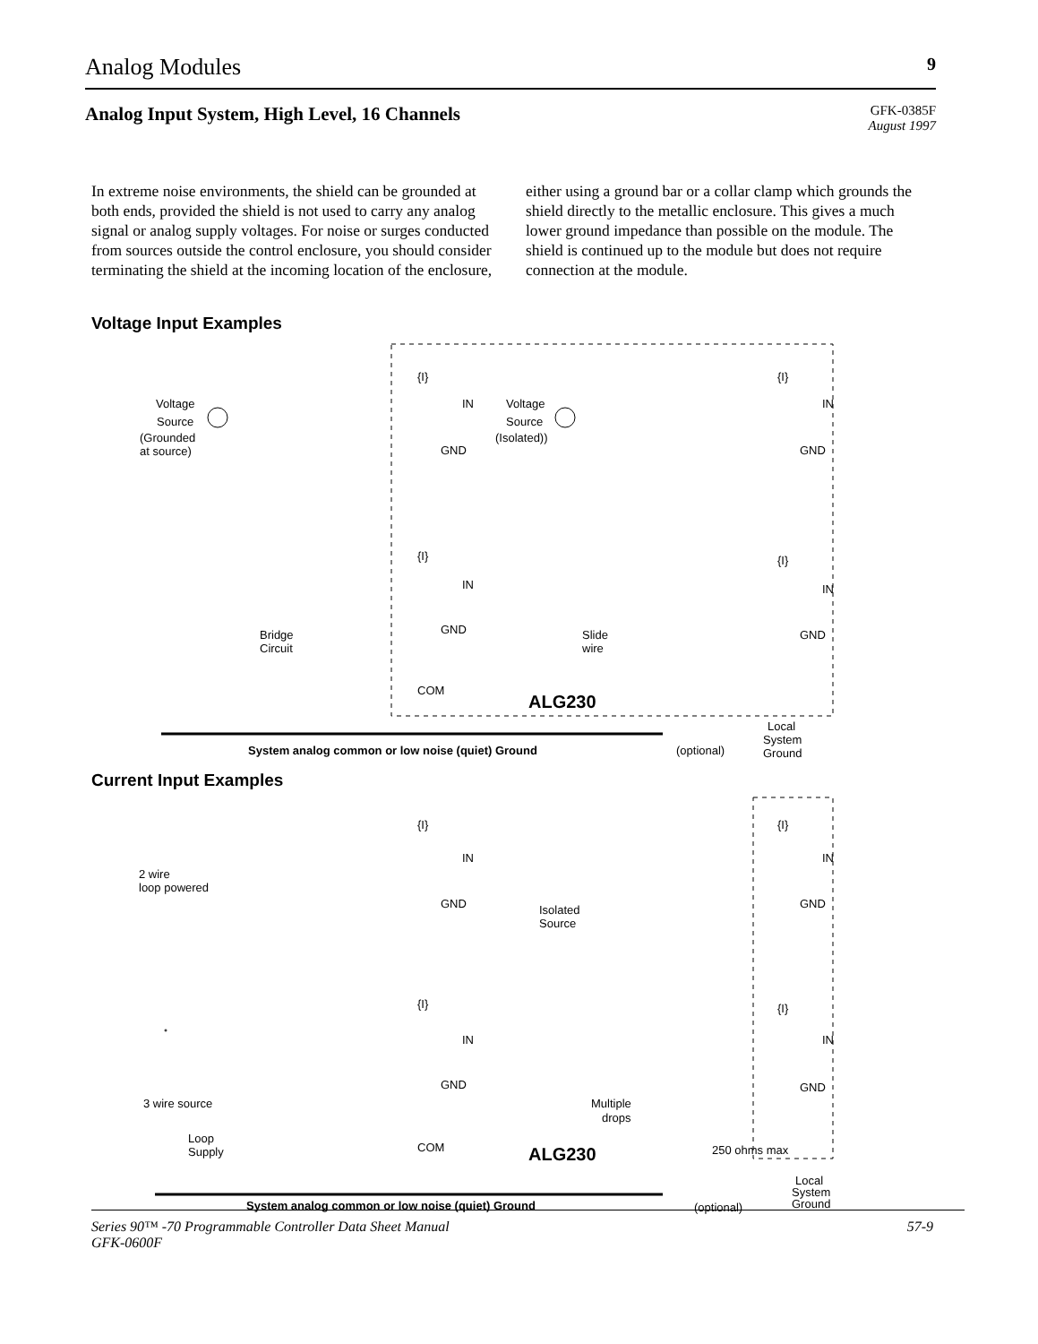Analog Modules 9
Analog Input System, High Level, 16 Channels GFK-0385F
August 1997
In extreme noise environments, the shield can be grounded at both ends, provided the shield is not used to carry any analog signal or analog supply voltages. For noise or surges conducted from sources outside the control enclosure, you should consider terminating the shield at the incoming location of the enclosure, either using a ground bar or a collar clamp which grounds the shield directly to the metallic enclosure. This gives a much lower ground impedance than possible on the module. The shield is continued up to the module but does not require connection at the module.
Voltage Input Examples
Voltage
Source
(Grounded
at source)
Voltage
Source
(Isolated))
{I}
IN
GND
{I}
IN
GND
{I}
IN
GND
{I}
IN
GND
Bridge
Circuit
Slide
wire
COM
ALG230
Local
System
Ground
System analog common or low noise (quiet) Ground
(optional)
Current Input Examples
2 wire
loop powered
{I}
IN
GND
{I}
IN
GND
Isolated
Source
{I}
IN
GND
{I}
IN
GND
3 wire source
Multiple
drops
Loop
Supply
COM
ALG230
250 ohms max
Local
System
Ground
System analog common or low noise (quiet) Ground
(optional)
Series 90™ -70 Programmable Controller Data Sheet Manual
GFK-0600F 57-9